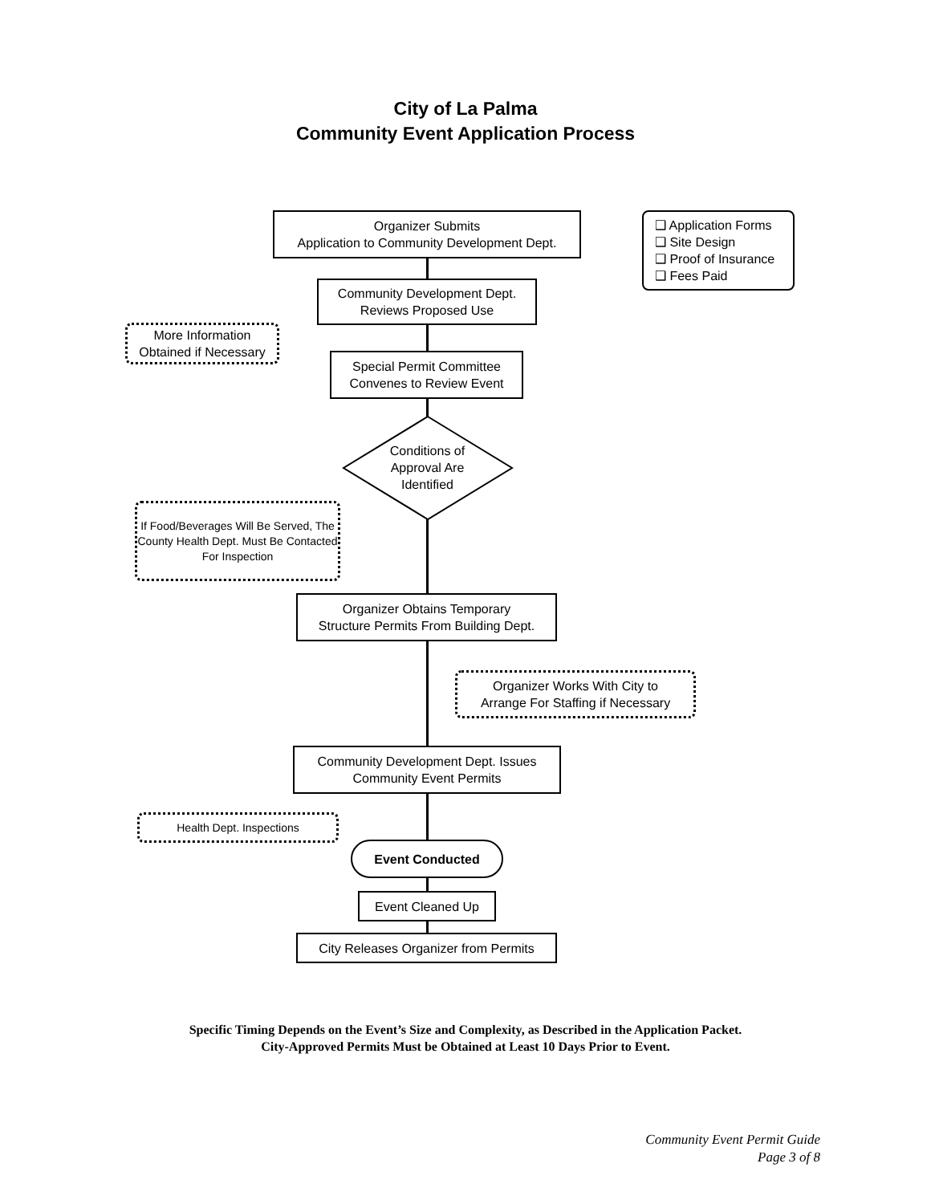City of La Palma
Community Event Application Process
Organizer Submits
Application to Community Development Dept.
❑ Application Forms
❑ Site Design
❑ Proof of Insurance
❑ Fees Paid
Community Development Dept.
Reviews Proposed Use
More Information
Obtained if Necessary
Special Permit Committee
Convenes to Review Event
Conditions of
Approval Are
Identified
If Food/Beverages Will Be Served, The County Health Dept. Must Be Contacted For Inspection
Organizer Obtains Temporary
Structure Permits From Building Dept.
Organizer Works With City to
Arrange For Staffing if Necessary
Community Development Dept. Issues
Community Event Permits
Health Dept. Inspections
Event Conducted
Event Cleaned Up
City Releases Organizer from Permits
Specific Timing Depends on the Event’s Size and Complexity, as Described in the Application Packet.
City-Approved Permits Must be Obtained at Least 10 Days Prior to Event.
Community Event Permit Guide
Page 3 of 8